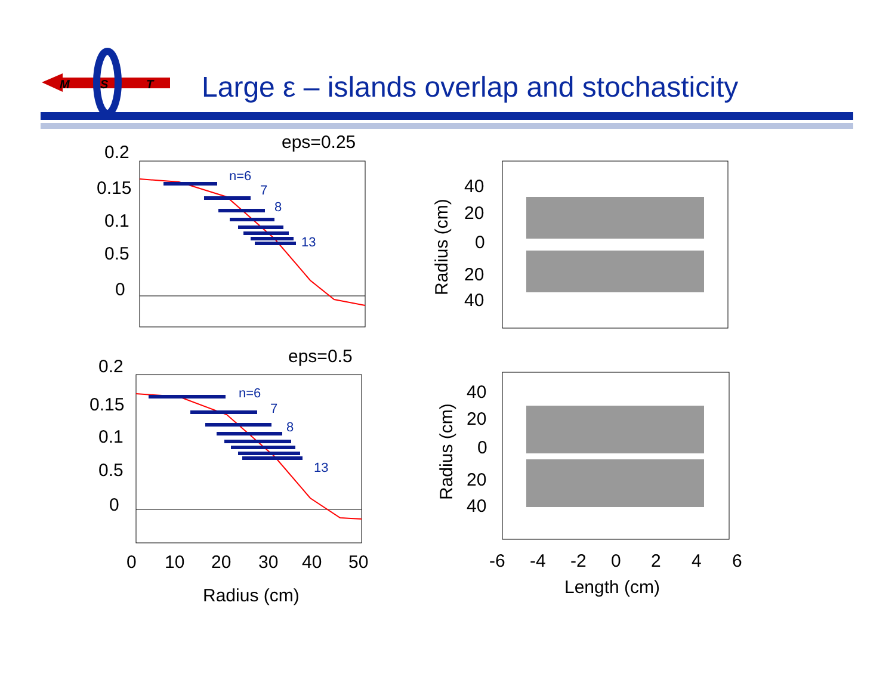M
S
T
Large ε – islands overlap and stochasticity
eps=0.25
0.2
0.15
0.1
0.5
0
n=6
7
8
13
eps=0.5
0.2
0.15
0.1
0.5
0
n=6
7
8
13
0
10
20
30
40
50
Radius (cm)
40
20
0
20
40
Radius (cm)
40
20
0
20
40
Radius (cm)
-6
-4
-2
0
2
4
6
Length (cm)